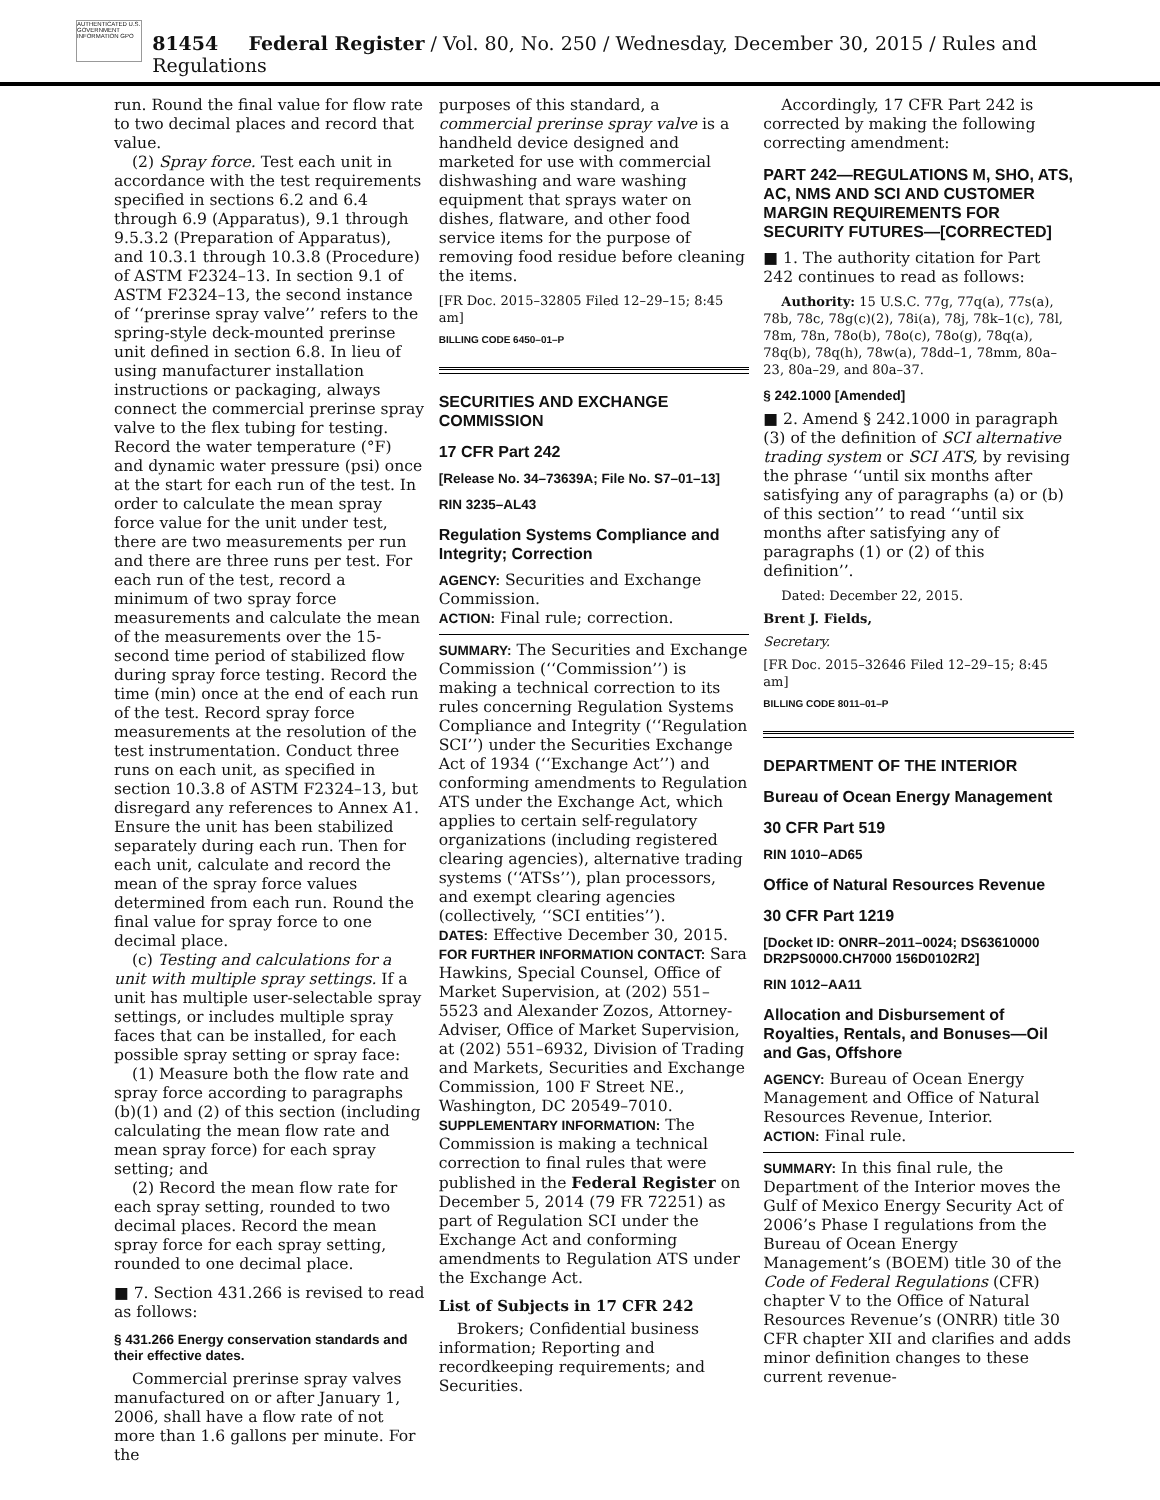AUTHENTICATED U.S. GOVERNMENT INFORMATION GPO
81454 Federal Register / Vol. 80, No. 250 / Wednesday, December 30, 2015 / Rules and Regulations
run. Round the final value for flow rate to two decimal places and record that value.
(2) Spray force. Test each unit in accordance with the test requirements specified in sections 6.2 and 6.4 through 6.9 (Apparatus), 9.1 through 9.5.3.2 (Preparation of Apparatus), and 10.3.1 through 10.3.8 (Procedure) of ASTM F2324–13. In section 9.1 of ASTM F2324–13, the second instance of ‘‘prerinse spray valve’’ refers to the spring-style deck-mounted prerinse unit defined in section 6.8. In lieu of using manufacturer installation instructions or packaging, always connect the commercial prerinse spray valve to the flex tubing for testing. Record the water temperature (°F) and dynamic water pressure (psi) once at the start for each run of the test. In order to calculate the mean spray force value for the unit under test, there are two measurements per run and there are three runs per test. For each run of the test, record a minimum of two spray force measurements and calculate the mean of the measurements over the 15-second time period of stabilized flow during spray force testing. Record the time (min) once at the end of each run of the test. Record spray force measurements at the resolution of the test instrumentation. Conduct three runs on each unit, as specified in section 10.3.8 of ASTM F2324–13, but disregard any references to Annex A1. Ensure the unit has been stabilized separately during each run. Then for each unit, calculate and record the mean of the spray force values determined from each run. Round the final value for spray force to one decimal place.
(c) Testing and calculations for a unit with multiple spray settings. If a unit has multiple user-selectable spray settings, or includes multiple spray faces that can be installed, for each possible spray setting or spray face:
(1) Measure both the flow rate and spray force according to paragraphs (b)(1) and (2) of this section (including calculating the mean flow rate and mean spray force) for each spray setting; and
(2) Record the mean flow rate for each spray setting, rounded to two decimal places. Record the mean spray force for each spray setting, rounded to one decimal place.
■ 7. Section 431.266 is revised to read as follows:
§ 431.266 Energy conservation standards and their effective dates.
Commercial prerinse spray valves manufactured on or after January 1, 2006, shall have a flow rate of not more than 1.6 gallons per minute. For the
purposes of this standard, a commercial prerinse spray valve is a handheld device designed and marketed for use with commercial dishwashing and ware washing equipment that sprays water on dishes, flatware, and other food service items for the purpose of removing food residue before cleaning the items.
[FR Doc. 2015–32805 Filed 12–29–15; 8:45 am]
BILLING CODE 6450–01–P
SECURITIES AND EXCHANGE COMMISSION
17 CFR Part 242
[Release No. 34–73639A; File No. S7–01–13]
RIN 3235–AL43
Regulation Systems Compliance and Integrity; Correction
AGENCY: Securities and Exchange Commission.
ACTION: Final rule; correction.
SUMMARY: The Securities and Exchange Commission (‘‘Commission’’) is making a technical correction to its rules concerning Regulation Systems Compliance and Integrity (‘‘Regulation SCI’’) under the Securities Exchange Act of 1934 (‘‘Exchange Act’’) and conforming amendments to Regulation ATS under the Exchange Act, which applies to certain self-regulatory organizations (including registered clearing agencies), alternative trading systems (‘‘ATSs’’), plan processors, and exempt clearing agencies (collectively, ‘‘SCI entities’’).
DATES: Effective December 30, 2015.
FOR FURTHER INFORMATION CONTACT: Sara Hawkins, Special Counsel, Office of Market Supervision, at (202) 551–5523 and Alexander Zozos, Attorney-Adviser, Office of Market Supervision, at (202) 551–6932, Division of Trading and Markets, Securities and Exchange Commission, 100 F Street NE., Washington, DC 20549–7010.
SUPPLEMENTARY INFORMATION: The Commission is making a technical correction to final rules that were published in the Federal Register on December 5, 2014 (79 FR 72251) as part of Regulation SCI under the Exchange Act and conforming amendments to Regulation ATS under the Exchange Act.
List of Subjects in 17 CFR 242
Brokers; Confidential business information; Reporting and recordkeeping requirements; and Securities.
Accordingly, 17 CFR Part 242 is corrected by making the following correcting amendment:
PART 242—REGULATIONS M, SHO, ATS, AC, NMS AND SCI AND CUSTOMER MARGIN REQUIREMENTS FOR SECURITY FUTURES—[CORRECTED]
■ 1. The authority citation for Part 242 continues to read as follows:
Authority: 15 U.S.C. 77g, 77q(a), 77s(a), 78b, 78c, 78g(c)(2), 78i(a), 78j, 78k–1(c), 78l, 78m, 78n, 78o(b), 78o(c), 78o(g), 78q(a), 78q(b), 78q(h), 78w(a), 78dd–1, 78mm, 80a–23, 80a–29, and 80a–37.
§ 242.1000 [Amended]
■ 2. Amend § 242.1000 in paragraph (3) of the definition of SCI alternative trading system or SCI ATS, by revising the phrase ‘‘until six months after satisfying any of paragraphs (a) or (b) of this section’’ to read ‘‘until six months after satisfying any of paragraphs (1) or (2) of this definition’’.
Dated: December 22, 2015.
Brent J. Fields,
Secretary.
[FR Doc. 2015–32646 Filed 12–29–15; 8:45 am]
BILLING CODE 8011–01–P
DEPARTMENT OF THE INTERIOR
Bureau of Ocean Energy Management
30 CFR Part 519
RIN 1010–AD65
Office of Natural Resources Revenue
30 CFR Part 1219
[Docket ID: ONRR–2011–0024; DS63610000 DR2PS0000.CH7000 156D0102R2]
RIN 1012–AA11
Allocation and Disbursement of Royalties, Rentals, and Bonuses—Oil and Gas, Offshore
AGENCY: Bureau of Ocean Energy Management and Office of Natural Resources Revenue, Interior.
ACTION: Final rule.
SUMMARY: In this final rule, the Department of the Interior moves the Gulf of Mexico Energy Security Act of 2006’s Phase I regulations from the Bureau of Ocean Energy Management’s (BOEM) title 30 of the Code of Federal Regulations (CFR) chapter V to the Office of Natural Resources Revenue’s (ONRR) title 30 CFR chapter XII and clarifies and adds minor definition changes to these current revenue-